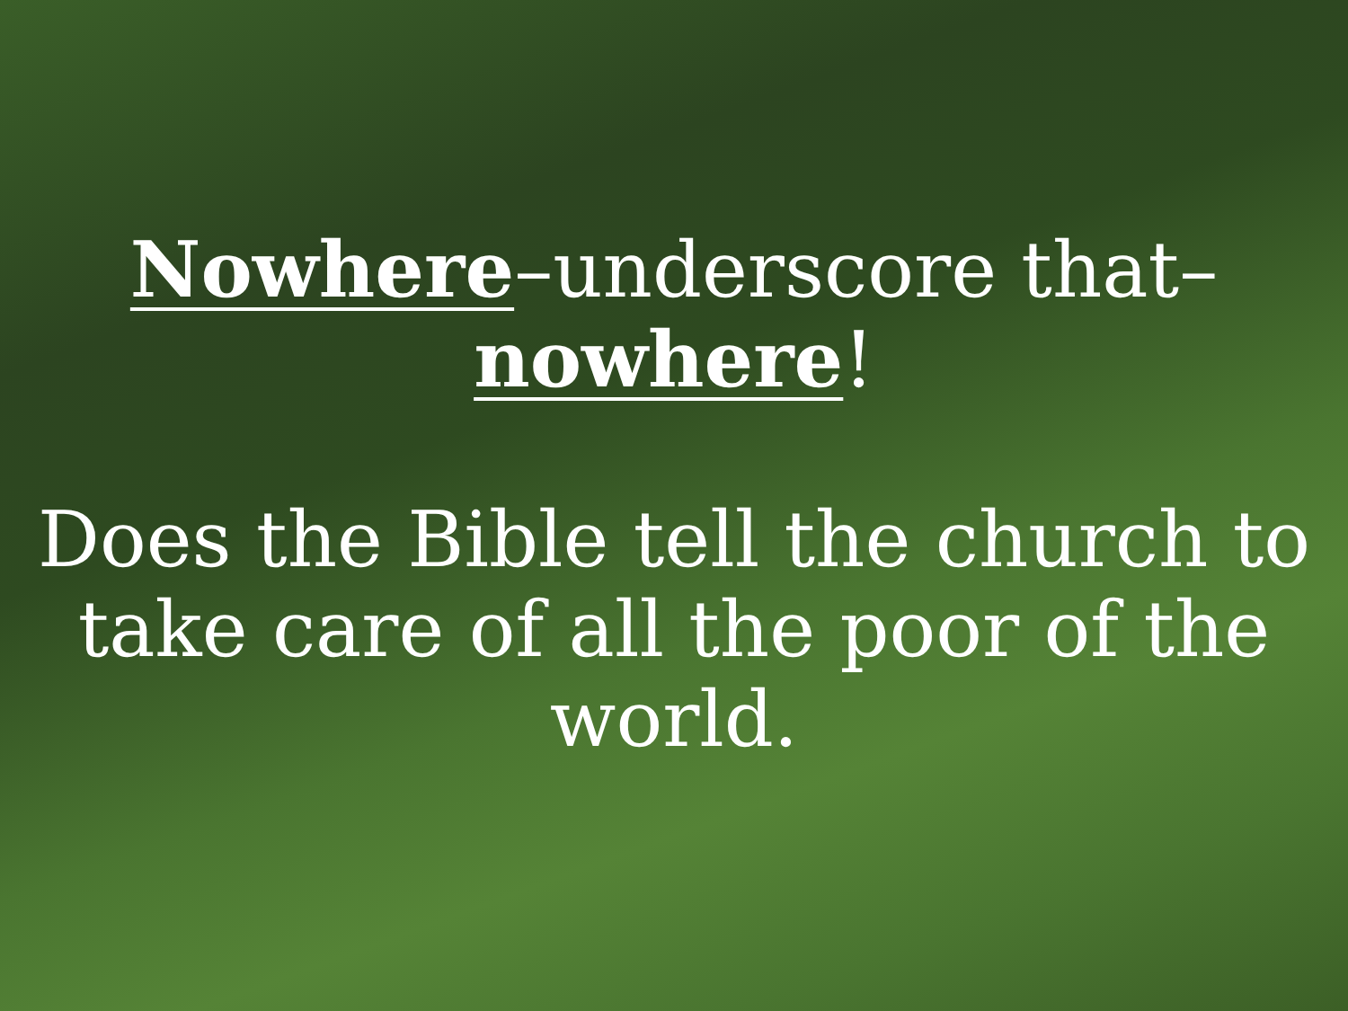Nowhere–underscore that–
nowhere!
Does the Bible tell the church to
take care of all the poor of the
world.